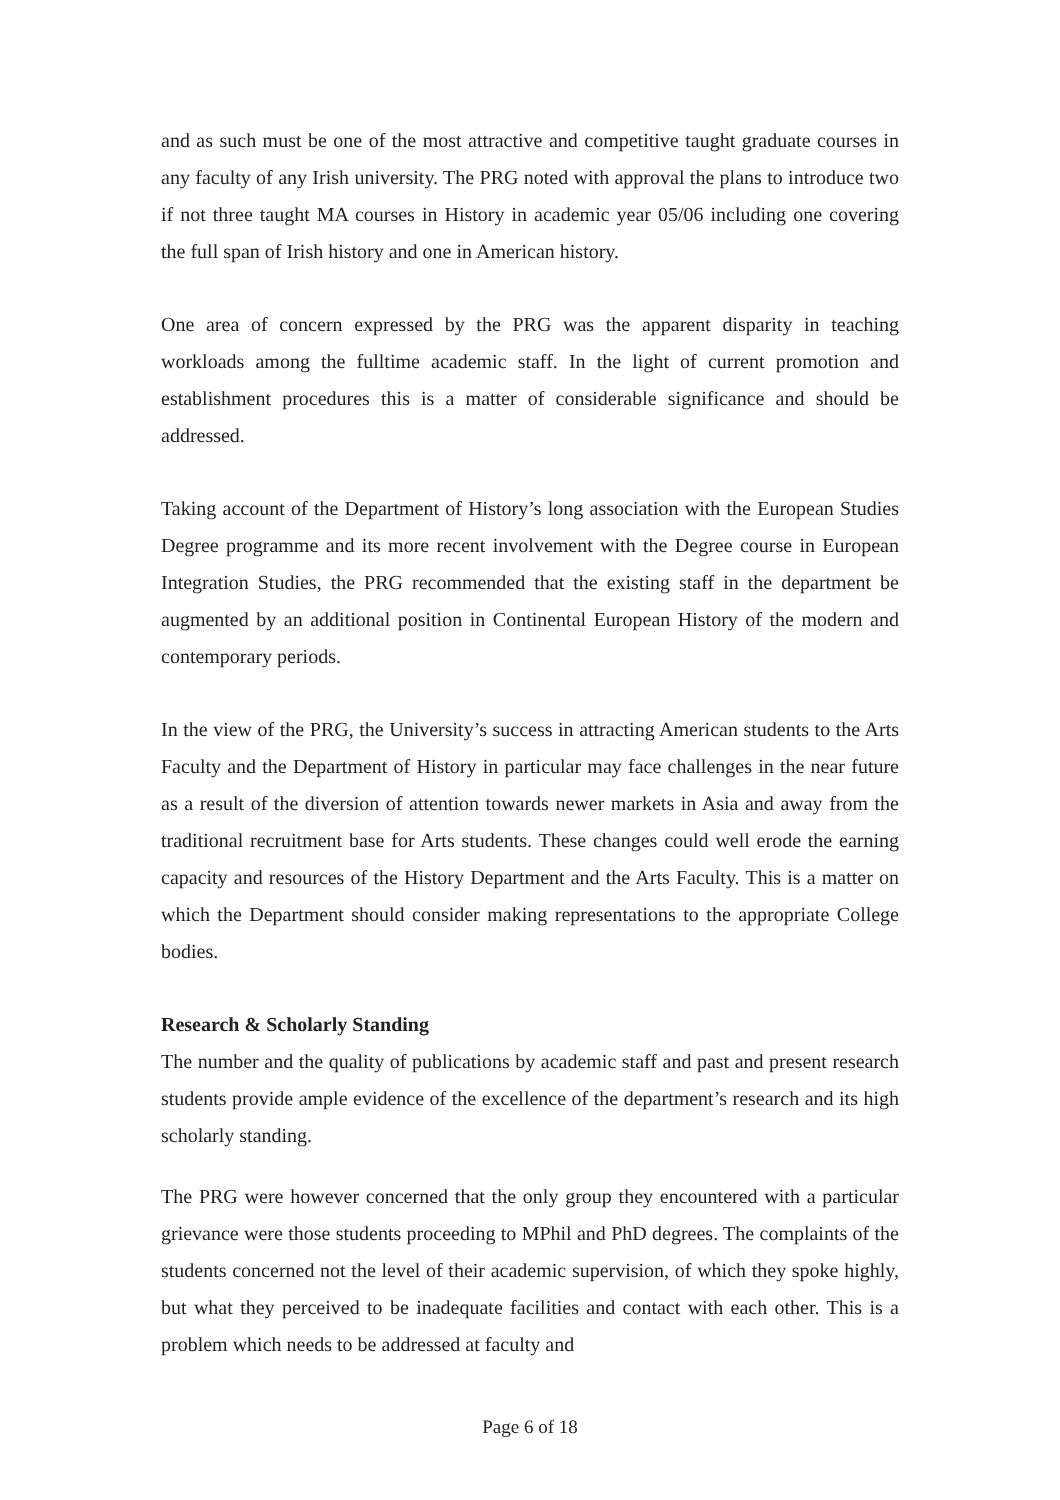and as such must be one of the most attractive and competitive taught graduate courses in any faculty of any Irish university. The PRG noted with approval the plans to introduce two if not three taught MA courses in History in academic year 05/06 including one covering the full span of Irish history and one in American history.
One area of concern expressed by the PRG was the apparent disparity in teaching workloads among the fulltime academic staff. In the light of current promotion and establishment procedures this is a matter of considerable significance and should be addressed.
Taking account of the Department of History’s long association with the European Studies Degree programme and its more recent involvement with the Degree course in European Integration Studies, the PRG recommended that the existing staff in the department be augmented by an additional position in Continental European History of the modern and contemporary periods.
In the view of the PRG, the University’s success in attracting American students to the Arts Faculty and the Department of History in particular may face challenges in the near future as a result of the diversion of attention towards newer markets in Asia and away from the traditional recruitment base for Arts students. These changes could well erode the earning capacity and resources of the History Department and the Arts Faculty. This is a matter on which the Department should consider making representations to the appropriate College bodies.
Research & Scholarly Standing
The number and the quality of publications by academic staff and past and present research students provide ample evidence of the excellence of the department’s research and its high scholarly standing.
The PRG were however concerned that the only group they encountered with a particular grievance were those students proceeding to MPhil and PhD degrees. The complaints of the students concerned not the level of their academic supervision, of which they spoke highly, but what they perceived to be inadequate facilities and contact with each other. This is a problem which needs to be addressed at faculty and
Page 6 of 18